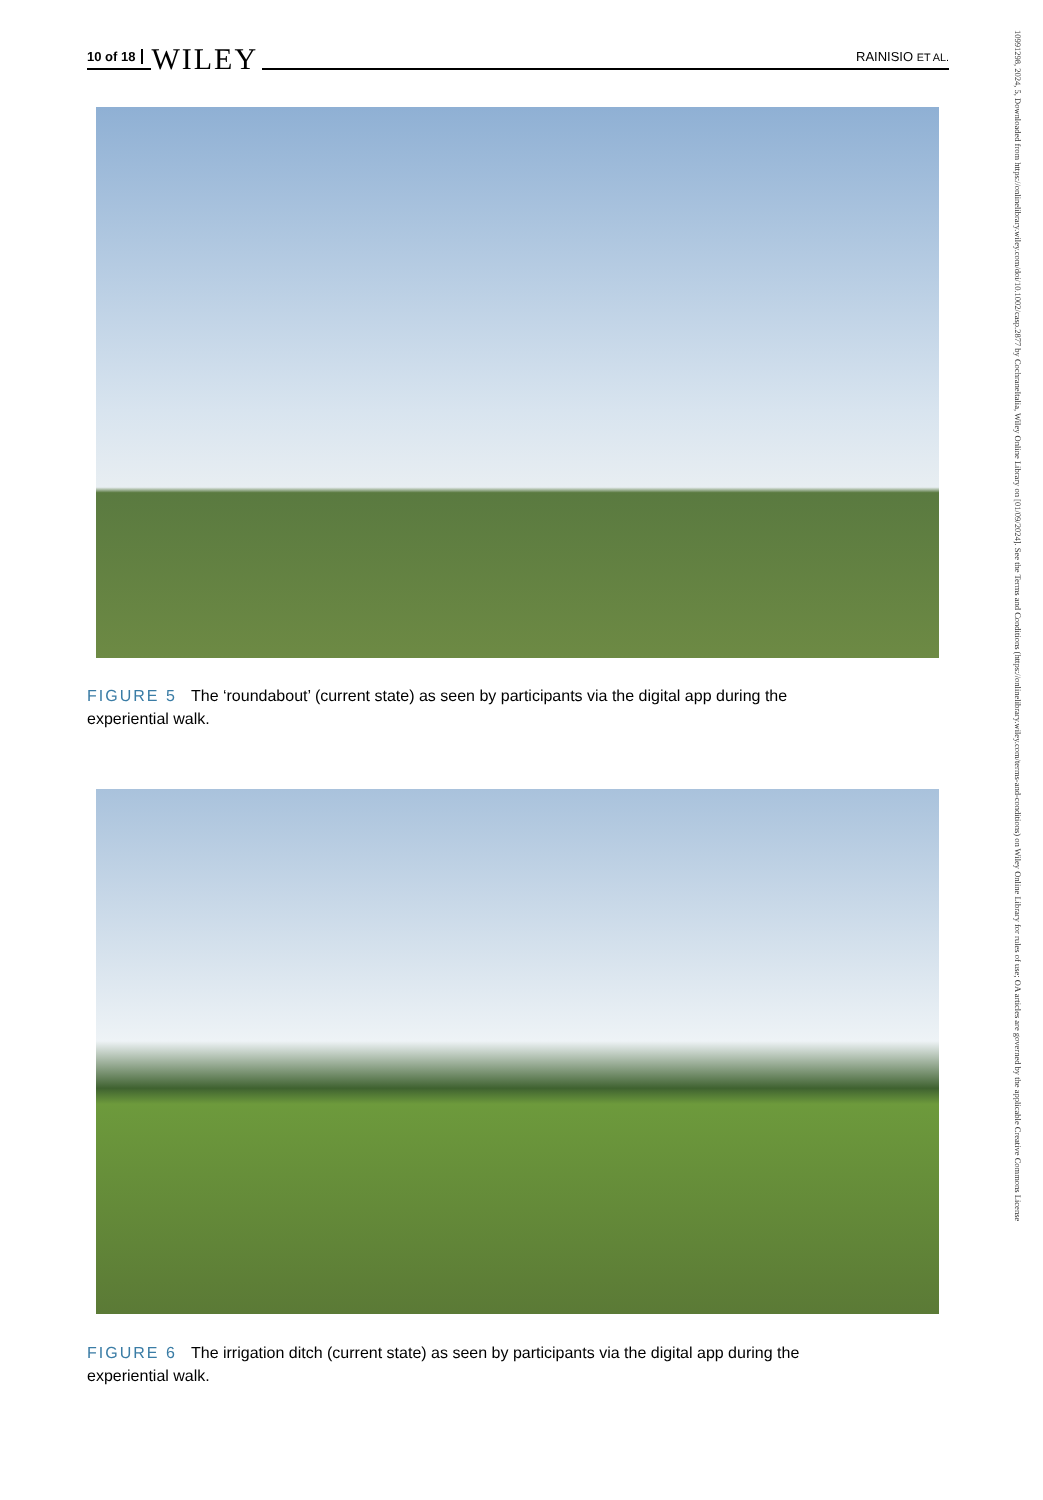10 of 18 WILEY RAINISIO ET AL.
FIGURE 5 The ‘roundabout’ (current state) as seen by participants via the digital app during the experiential walk.
FIGURE 6 The irrigation ditch (current state) as seen by participants via the digital app during the experiential walk.
10991298, 2024, 5, Downloaded from https://onlinelibrary.wiley.com/doi/10.1002/casp.2877 by CochraneItalia, Wiley Online Library on [01/09/2024]. See the Terms and Conditions (https://onlinelibrary.wiley.com/terms-and-conditions) on Wiley Online Library for rules of use; OA articles are governed by the applicable Creative Commons License